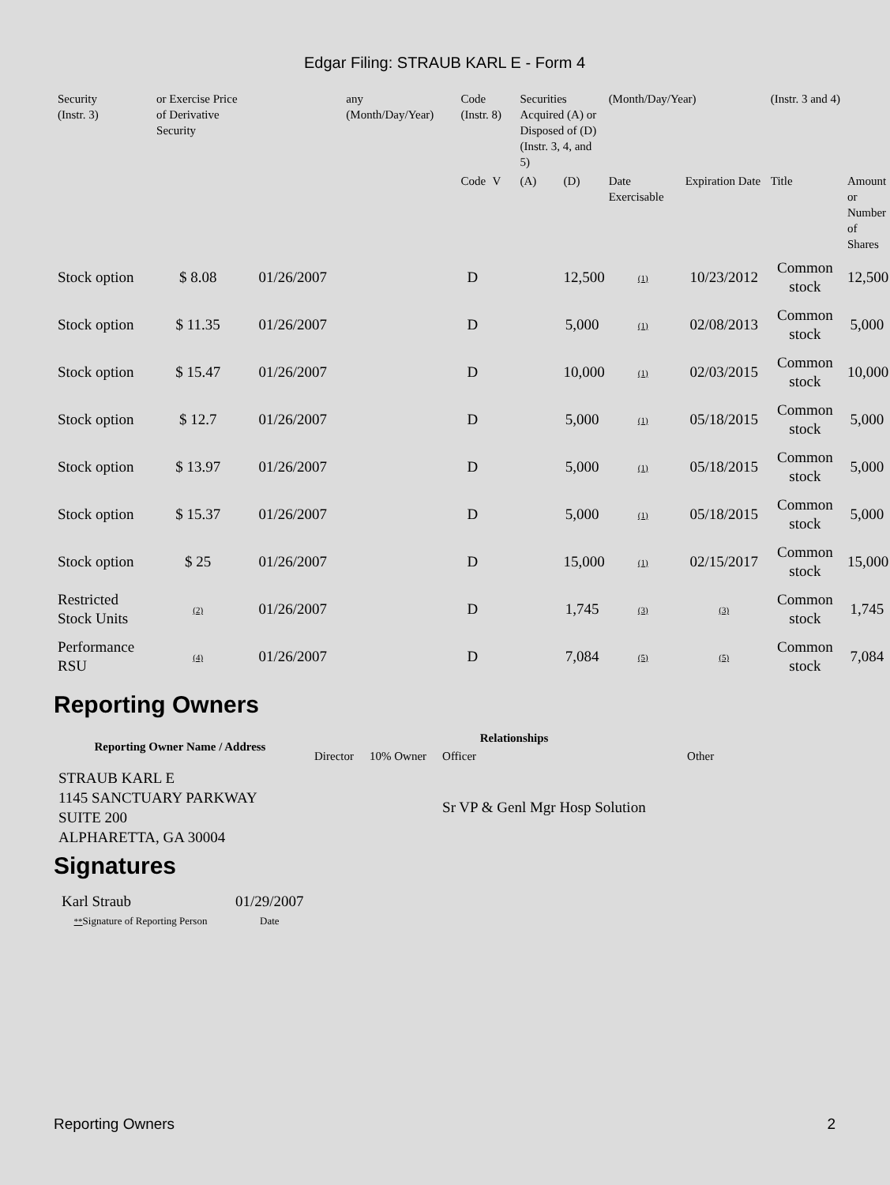Edgar Filing: STRAUB KARL E - Form 4
| Security (Instr. 3) | or Exercise Price of Derivative Security | | any (Month/Day/Year) | Code (Instr. 8) | | Securities Acquired (A) or Disposed of (D) (Instr. 3, 4, and 5) | | (Month/Day/Year) | | (Instr. 3 and 4) | |
| | | | | Code | V | (A) | (D) | Date Exercisable | Expiration Date | Title | Amount or Number of Shares |
| Stock option | $ 8.08 | 01/26/2007 | | D | | | 12,500 | (1) | 10/23/2012 | Common stock | 12,500 |
| Stock option | $ 11.35 | 01/26/2007 | | D | | | 5,000 | (1) | 02/08/2013 | Common stock | 5,000 |
| Stock option | $ 15.47 | 01/26/2007 | | D | | | 10,000 | (1) | 02/03/2015 | Common stock | 10,000 |
| Stock option | $ 12.7 | 01/26/2007 | | D | | | 5,000 | (1) | 05/18/2015 | Common stock | 5,000 |
| Stock option | $ 13.97 | 01/26/2007 | | D | | | 5,000 | (1) | 05/18/2015 | Common stock | 5,000 |
| Stock option | $ 15.37 | 01/26/2007 | | D | | | 5,000 | (1) | 05/18/2015 | Common stock | 5,000 |
| Stock option | $ 25 | 01/26/2007 | | D | | | 15,000 | (1) | 02/15/2017 | Common stock | 15,000 |
| Restricted Stock Units | (2) | 01/26/2007 | | D | | | 1,745 | (3) | (3) | Common stock | 1,745 |
| Performance RSU | (4) | 01/26/2007 | | D | | | 7,084 | (5) | (5) | Common stock | 7,084 |
Reporting Owners
| Reporting Owner Name / Address | Relationships | | | |
| --- | --- | --- | --- | --- |
| | Director | 10% Owner | Officer | Other |
| STRAUB KARL E 1145 SANCTUARY PARKWAY SUITE 200 ALPHARETTA, GA 30004 | | | Sr VP & Genl Mgr Hosp Solution | |
Signatures
| Karl Straub | 01/29/2007 |
| ** Signature of Reporting Person | Date |
Reporting Owners 2